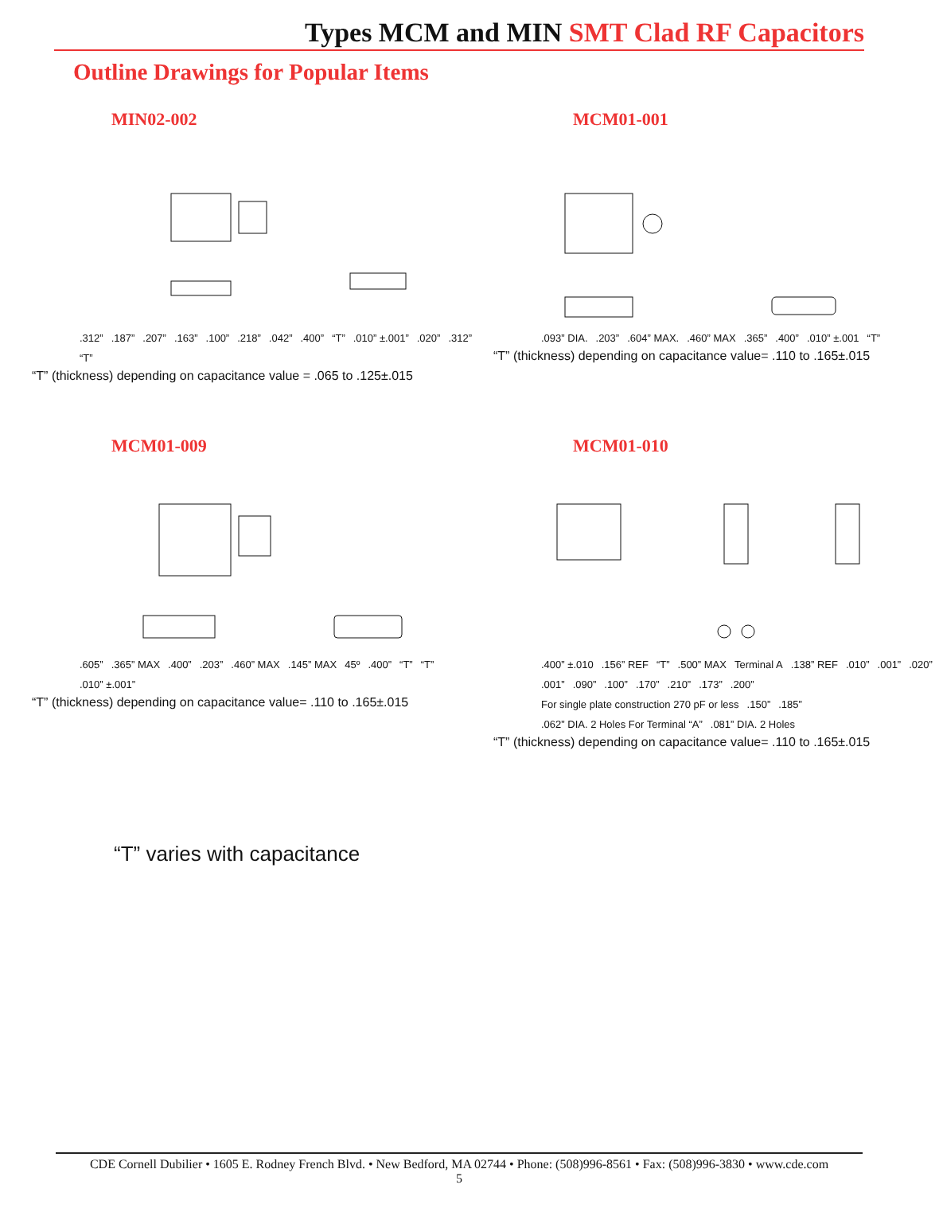Types MCM and MIN SMT Clad RF Capacitors
Outline Drawings for Popular Items
MIN02-002
.312”.187”.207”.163”.100”.218”.042”.400” “T”.010” ±.001”.020”.312” “T”
“T” (thickness) depending on capacitance value = .065 to .125±.015
MCM01-001
.093” DIA..203”.604” MAX..460” MAX.365”.400”.010” ±.001 “T”
“T” (thickness) depending on capacitance value= .110 to .165±.015
MCM01-009
.605”.365” MAX.400”.203”.460” MAX.145” MAX 45º.400” “T” “T”.010” ±.001”
“T” (thickness) depending on capacitance value= .110 to .165±.015
MCM01-010
.400” ±.010.156” REF “T”.500” MAX Terminal A.138” REF.010”.001”.020”.001”.090”.100”.170”.210”.173”.200” For single plate construction 270 pF or less.150”.185”.062” DIA. 2 Holes For Terminal “A”.081” DIA. 2 Holes
“T” (thickness) depending on capacitance value= .110 to .165±.015
“T” varies with capacitance
CDE Cornell Dubilier • 1605 E. Rodney French Blvd. • New Bedford, MA 02744 • Phone: (508)996-8561 • Fax: (508)996-3830 • www.cde.com
5